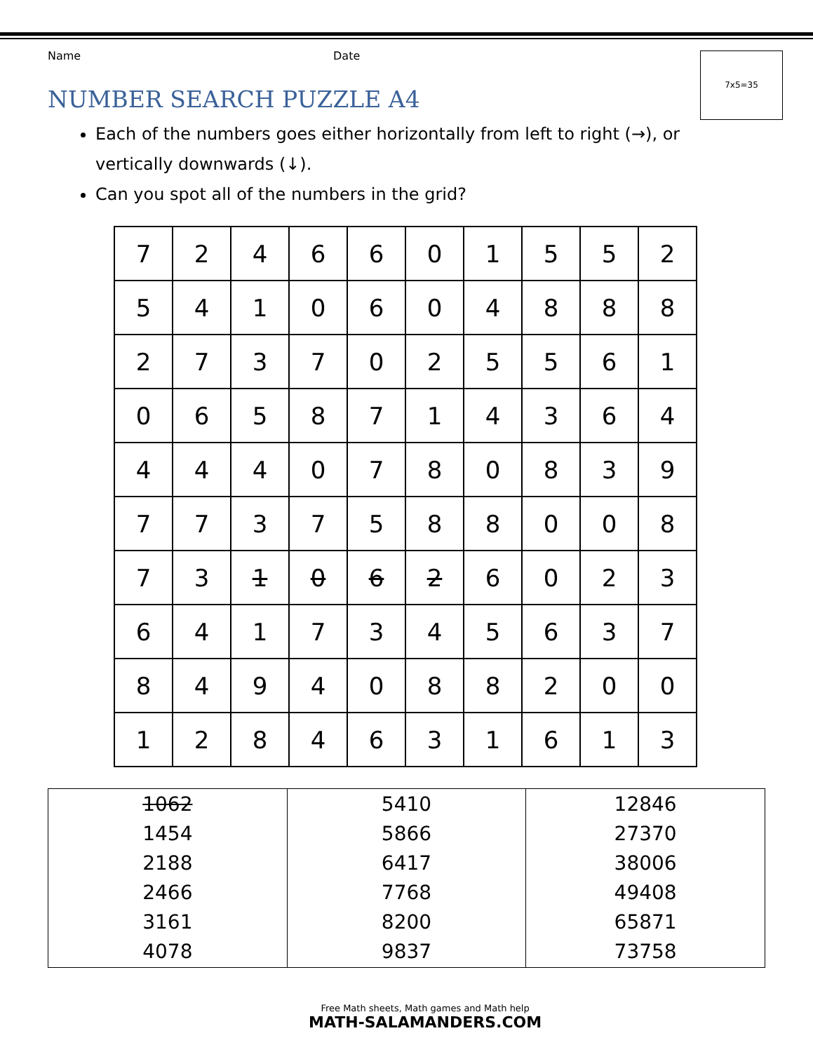Name Date 7x5=35
NUMBER SEARCH PUZZLE A4
Each of the numbers goes either horizontally from left to right (→), or vertically downwards (↓).
Can you spot all of the numbers in the grid?
| 7 | 2 | 4 | 6 | 6 | 0 | 1 | 5 | 5 | 2 |
| 5 | 4 | 1 | 0 | 6 | 0 | 4 | 8 | 8 | 8 |
| 2 | 7 | 3 | 7 | 0 | 2 | 5 | 5 | 6 | 1 |
| 0 | 6 | 5 | 8 | 7 | 1 | 4 | 3 | 6 | 4 |
| 4 | 4 | 4 | 0 | 7 | 8 | 0 | 8 | 3 | 9 |
| 7 | 7 | 3 | 7 | 5 | 8 | 8 | 0 | 0 | 8 |
| 7 | 3 | 1 | 0 | 6 | 2 | 6 | 0 | 2 | 3 |
| 6 | 4 | 1 | 7 | 3 | 4 | 5 | 6 | 3 | 7 |
| 8 | 4 | 9 | 4 | 0 | 8 | 8 | 2 | 0 | 0 |
| 1 | 2 | 8 | 4 | 6 | 3 | 1 | 6 | 1 | 3 |
| 1062 1454 2188 2466 3161 4078 | 5410 5866 6417 7768 8200 9837 | 12846 27370 38006 49408 65871 73758 |
Free Math sheets, Math games and Math help
MATH-SALAMANDERS.COM